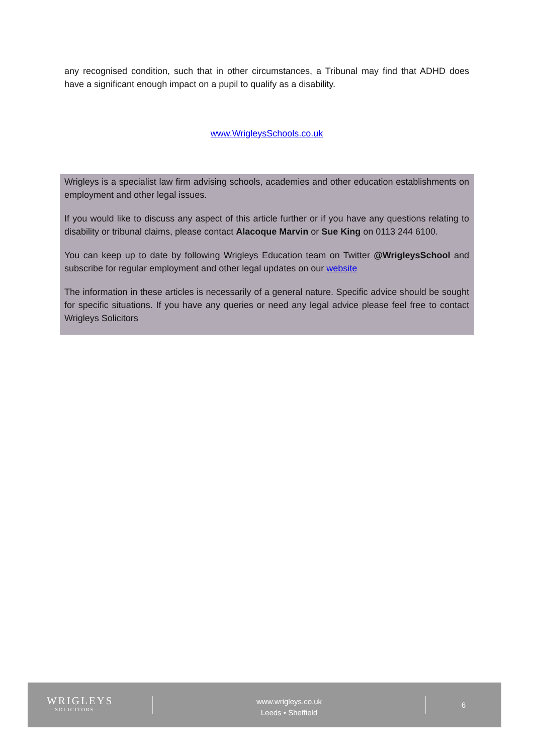any recognised condition, such that in other circumstances, a Tribunal may find that ADHD does have a significant enough impact on a pupil to qualify as a disability.
www.WrigleysSchools.co.uk
Wrigleys is a specialist law firm advising schools, academies and other education establishments on employment and other legal issues.
If you would like to discuss any aspect of this article further or if you have any questions relating to disability or tribunal claims, please contact Alacoque Marvin or Sue King on 0113 244 6100.
You can keep up to date by following Wrigleys Education team on Twitter @WrigleysSchool and subscribe for regular employment and other legal updates on our website
The information in these articles is necessarily of a general nature. Specific advice should be sought for specific situations. If you have any queries or need any legal advice please feel free to contact Wrigleys Solicitors
WRIGLEYS
— SOLICITORS —
www.wrigleys.co.uk
Leeds • Sheffield
6